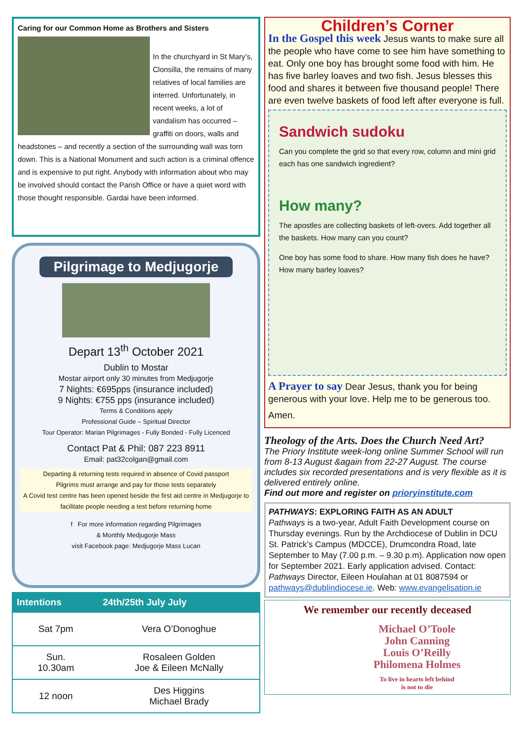Caring for our Common Home as Brothers and Sisters
In the churchyard in St Mary’s, Clonsilla, the remains of many relatives of local families are interred. Unfortunately, in recent weeks, a lot of vandalism has occurred – graffiti on doors, walls and headstones – and recently a section of the surrounding wall was torn down. This is a National Monument and such action is a criminal offence and is expensive to put right. Anybody with information about who may be involved should contact the Parish Office or have a quiet word with those thought responsible. Gardai have been informed.
Pilgrimage to Medjugorje
Depart 13<sup>th</sup> October 2021
Dublin to Mostar
Mostar airport only 30 minutes from Medjugorje
7 Nights: €695pps (insurance included)
9 Nights: €755 pps (insurance included)
Terms & Conditions apply
Professional Guide – Spiritual Director
Tour Operator: Marian Pilgrimages - Fully Bonded - Fully Licenced
Contact Pat & Phil: 087 223 8911
Email: pat32colgan@gmail.com
Departing & returning tests required in absence of Covid passport
Pilgrims must arrange and pay for those tests separately
A Covid test centre has been opened beside the first aid centre in Medjugorje to facilitate people needing a test before returning home
f For more information regarding Pilgrimages
& Monthly Medjugorje Mass
visit Facebook page: Medjugorje Mass Lucan
| Intentions | 24th/25th July July |
| --- | --- |
| Sat 7pm | Vera O’Donoghue |
| Sun. 10.30am | Rosaleen Golden Joe & Eileen McNally |
| 12 noon | Des Higgins Michael Brady |
Children’s Corner
In the Gospel this week Jesus wants to make sure all the people who have come to see him have something to eat. Only one boy has brought some food with him. He has five barley loaves and two fish. Jesus blesses this food and shares it between five thousand people! There are even twelve baskets of food left after everyone is full.
Sandwich sudoku
Can you complete the grid so that every row, column and mini grid each has one sandwich ingredient?
How many?
The apostles are collecting baskets of left-overs. Add together all the baskets. How many can you count?
One boy has some food to share. How many fish does he have? How many barley loaves?
A Prayer to say Dear Jesus, thank you for being generous with your love. Help me to be generous too.
Amen.
Theology of the Arts. Does the Church Need Art?
The Priory Institute week-long online Summer School will run from 8-13 August &again from 22-27 August. The course includes six recorded presentations and is very flexible as it is delivered entirely online.
Find out more and register on prioryinstitute.com
PATHWAYS: EXPLORING FAITH AS AN ADULT
Pathways is a two-year, Adult Faith Development course on Thursday evenings. Run by the Archdiocese of Dublin in DCU St. Patrick’s Campus (MDCCE), Drumcondra Road, late September to May (7.00 p.m. – 9.30 p.m). Application now open for September 2021. Early application advised. Contact: Pathways Director, Eileen Houlahan at 01 8087594 or pathways@dublindiocese.ie. Web: www.evangelisation.ie
We remember our recently deceased
Michael O’Toole
John Canning
Louis O’Reilly
Philomena Holmes
To live in hearts left behind
is not to die